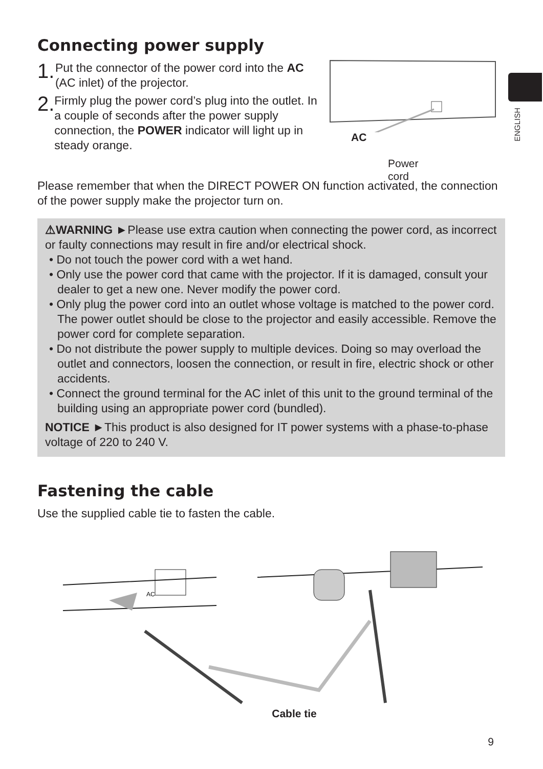ENGLISH
Connecting power supply
1.
Put the connector of the power cord into the AC (AC inlet) of the projector.
2.
Firmly plug the power cord’s plug into the outlet. In a couple of seconds after the power supply connection, the POWER indicator will light up in steady orange.
AC
Power
cord
Please remember that when the DIRECT POWER ON function activated, the connection of the power supply make the projector turn on.
⚠WARNING ►Please use extra caution when connecting the power cord, as incorrect or faulty connections may result in fire and/or electrical shock.
• Do not touch the power cord with a wet hand.
• Only use the power cord that came with the projector. If it is damaged, consult your dealer to get a new one. Never modify the power cord.
• Only plug the power cord into an outlet whose voltage is matched to the power cord. The power outlet should be close to the projector and easily accessible. Remove the power cord for complete separation.
• Do not distribute the power supply to multiple devices. Doing so may overload the outlet and connectors, loosen the connection, or result in fire, electric shock or other accidents.
• Connect the ground terminal for the AC inlet of this unit to the ground terminal of the building using an appropriate power cord (bundled).
NOTICE ►This product is also designed for IT power systems with a phase-to-phase voltage of 220 to 240 V.
Fastening the cable
Use the supplied cable tie to fasten the cable.
AC
Cable tie
9